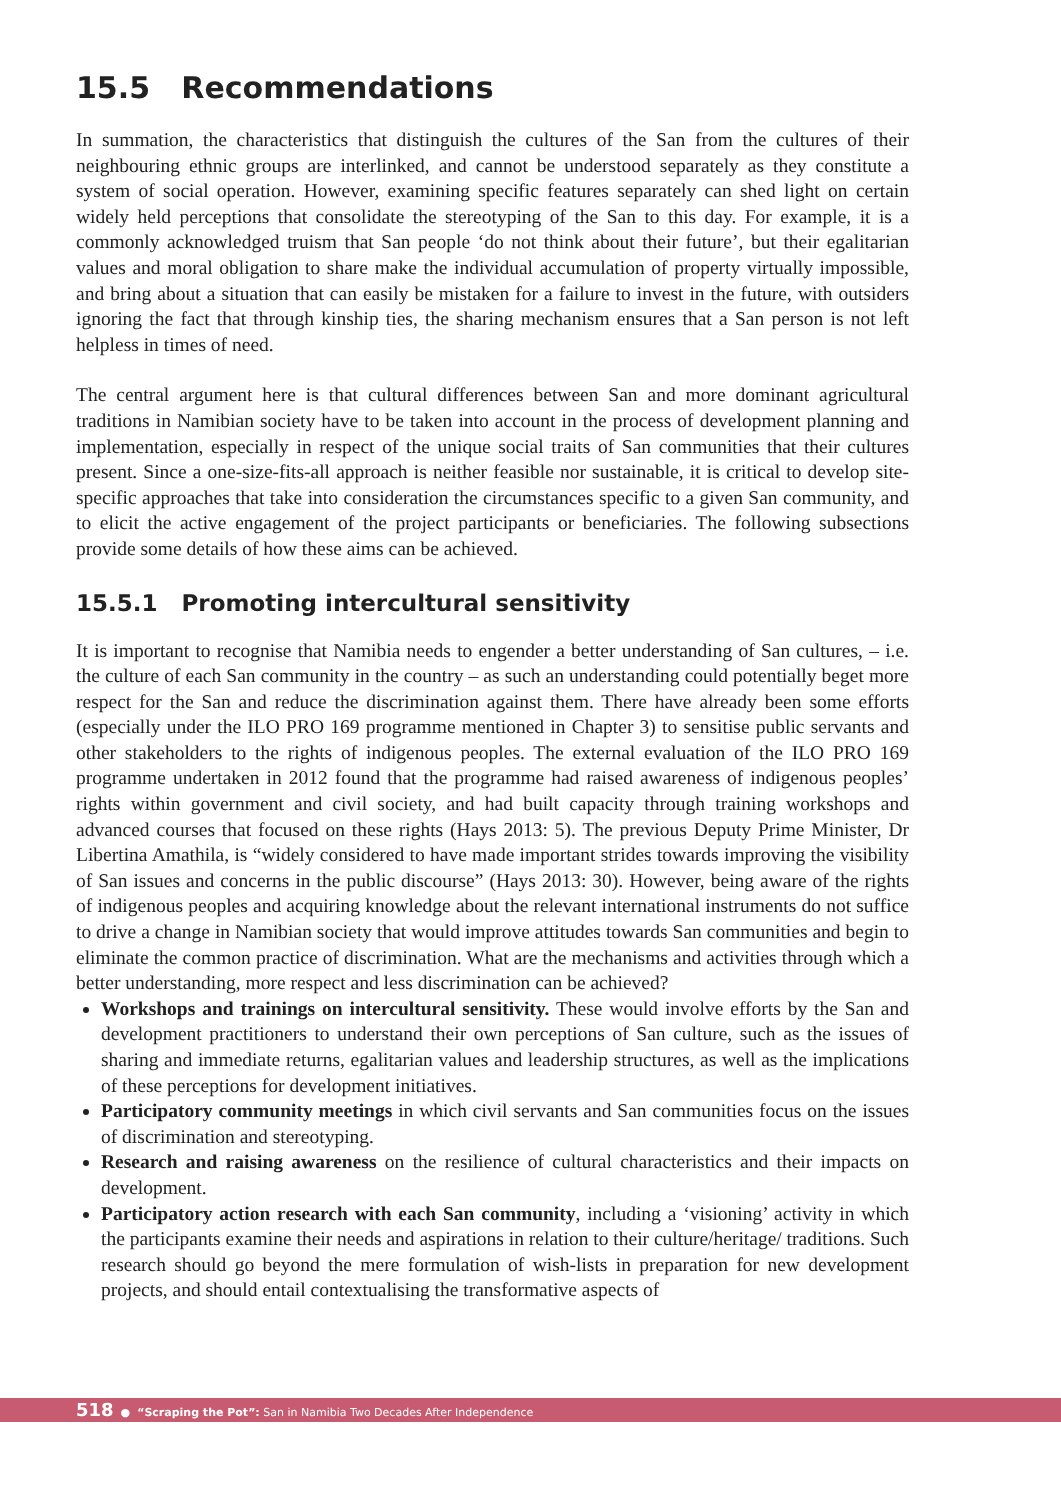15.5 Recommendations
In summation, the characteristics that distinguish the cultures of the San from the cultures of their neighbouring ethnic groups are interlinked, and cannot be understood separately as they constitute a system of social operation. However, examining specific features separately can shed light on certain widely held perceptions that consolidate the stereotyping of the San to this day. For example, it is a commonly acknowledged truism that San people ‘do not think about their future’, but their egalitarian values and moral obligation to share make the individual accumulation of property virtually impossible, and bring about a situation that can easily be mistaken for a failure to invest in the future, with outsiders ignoring the fact that through kinship ties, the sharing mechanism ensures that a San person is not left helpless in times of need.
The central argument here is that cultural differences between San and more dominant agricultural traditions in Namibian society have to be taken into account in the process of development planning and implementation, especially in respect of the unique social traits of San communities that their cultures present. Since a one-size-fits-all approach is neither feasible nor sustainable, it is critical to develop site-specific approaches that take into consideration the circumstances specific to a given San community, and to elicit the active engagement of the project participants or beneficiaries. The following subsections provide some details of how these aims can be achieved.
15.5.1 Promoting intercultural sensitivity
It is important to recognise that Namibia needs to engender a better understanding of San cultures, – i.e. the culture of each San community in the country – as such an understanding could potentially beget more respect for the San and reduce the discrimination against them. There have already been some efforts (especially under the ILO PRO 169 programme mentioned in Chapter 3) to sensitise public servants and other stakeholders to the rights of indigenous peoples. The external evaluation of the ILO PRO 169 programme undertaken in 2012 found that the programme had raised awareness of indigenous peoples’ rights within government and civil society, and had built capacity through training workshops and advanced courses that focused on these rights (Hays 2013: 5). The previous Deputy Prime Minister, Dr Libertina Amathila, is “widely considered to have made important strides towards improving the visibility of San issues and concerns in the public discourse” (Hays 2013: 30). However, being aware of the rights of indigenous peoples and acquiring knowledge about the relevant international instruments do not suffice to drive a change in Namibian society that would improve attitudes towards San communities and begin to eliminate the common practice of discrimination. What are the mechanisms and activities through which a better understanding, more respect and less discrimination can be achieved?
Workshops and trainings on intercultural sensitivity. These would involve efforts by the San and development practitioners to understand their own perceptions of San culture, such as the issues of sharing and immediate returns, egalitarian values and leadership structures, as well as the implications of these perceptions for development initiatives.
Participatory community meetings in which civil servants and San communities focus on the issues of discrimination and stereotyping.
Research and raising awareness on the resilience of cultural characteristics and their impacts on development.
Participatory action research with each San community, including a ‘visioning’ activity in which the participants examine their needs and aspirations in relation to their culture/heritage/ traditions. Such research should go beyond the mere formulation of wish-lists in preparation for new development projects, and should entail contextualising the transformative aspects of
518 ● “Scraping the Pot”: San in Namibia Two Decades After Independence